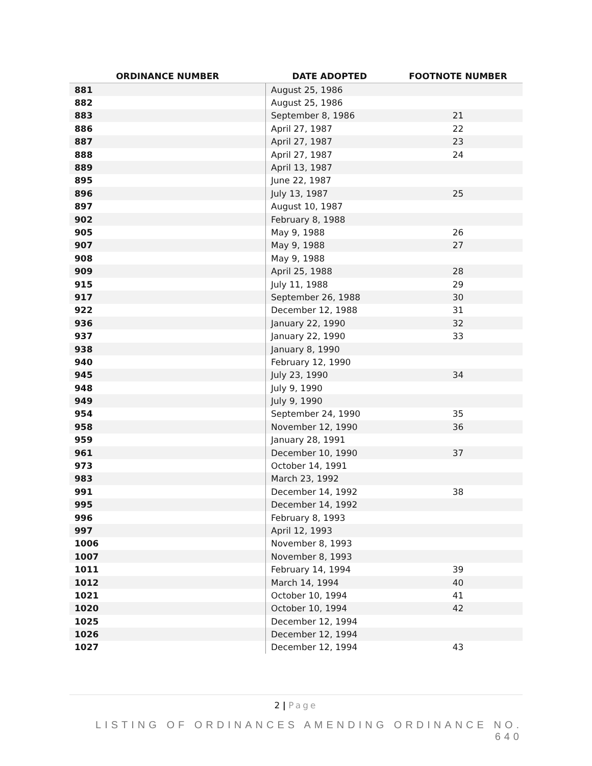| ORDINANCE NUMBER | DATE ADOPTED | FOOTNOTE NUMBER |
| --- | --- | --- |
| 881 | August 25, 1986 | |
| 882 | August 25, 1986 | |
| 883 | September 8, 1986 | 21 |
| 886 | April 27, 1987 | 22 |
| 887 | April 27, 1987 | 23 |
| 888 | April 27, 1987 | 24 |
| 889 | April 13, 1987 | |
| 895 | June 22, 1987 | |
| 896 | July 13, 1987 | 25 |
| 897 | August 10, 1987 | |
| 902 | February 8, 1988 | |
| 905 | May 9, 1988 | 26 |
| 907 | May 9, 1988 | 27 |
| 908 | May 9, 1988 | |
| 909 | April 25, 1988 | 28 |
| 915 | July 11, 1988 | 29 |
| 917 | September 26, 1988 | 30 |
| 922 | December 12, 1988 | 31 |
| 936 | January 22, 1990 | 32 |
| 937 | January 22, 1990 | 33 |
| 938 | January 8, 1990 | |
| 940 | February 12, 1990 | |
| 945 | July 23, 1990 | 34 |
| 948 | July 9, 1990 | |
| 949 | July 9, 1990 | |
| 954 | September 24, 1990 | 35 |
| 958 | November 12, 1990 | 36 |
| 959 | January 28, 1991 | |
| 961 | December 10, 1990 | 37 |
| 973 | October 14, 1991 | |
| 983 | March 23, 1992 | |
| 991 | December 14, 1992 | 38 |
| 995 | December 14, 1992 | |
| 996 | February 8, 1993 | |
| 997 | April 12, 1993 | |
| 1006 | November 8, 1993 | |
| 1007 | November 8, 1993 | |
| 1011 | February 14, 1994 | 39 |
| 1012 | March 14, 1994 | 40 |
| 1021 | October 10, 1994 | 41 |
| 1020 | October 10, 1994 | 42 |
| 1025 | December 12, 1994 | |
| 1026 | December 12, 1994 | |
| 1027 | December 12, 1994 | 43 |
2 | Page
LISTING OF ORDINANCES AMENDING ORDINANCE NO. 640